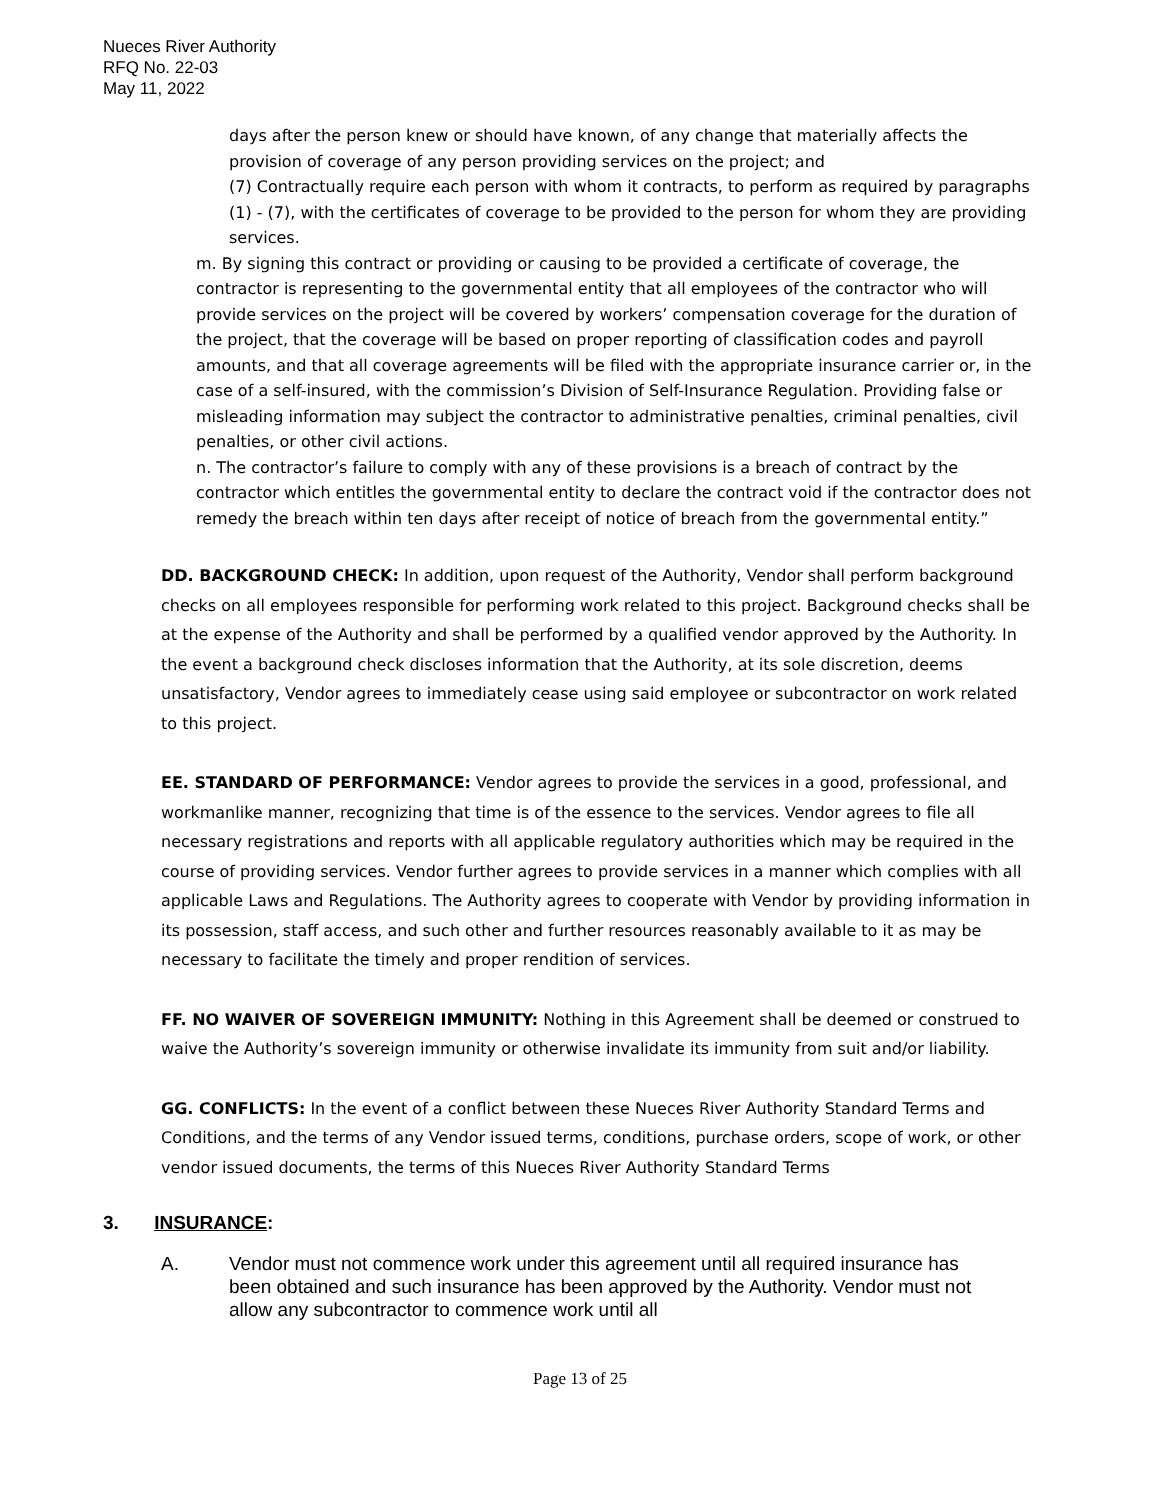Nueces River Authority
RFQ No. 22-03
May 11, 2022
days after the person knew or should have known, of any change that materially affects the provision of coverage of any person providing services on the project; and
(7) Contractually require each person with whom it contracts, to perform as required by paragraphs (1) - (7), with the certificates of coverage to be provided to the person for whom they are providing services.
m. By signing this contract or providing or causing to be provided a certificate of coverage, the contractor is representing to the governmental entity that all employees of the contractor who will provide services on the project will be covered by workers’ compensation coverage for the duration of the project, that the coverage will be based on proper reporting of classification codes and payroll amounts, and that all coverage agreements will be filed with the appropriate insurance carrier or, in the case of a self-insured, with the commission’s Division of Self-Insurance Regulation. Providing false or misleading information may subject the contractor to administrative penalties, criminal penalties, civil penalties, or other civil actions.
n. The contractor’s failure to comply with any of these provisions is a breach of contract by the contractor which entitles the governmental entity to declare the contract void if the contractor does not remedy the breach within ten days after receipt of notice of breach from the governmental entity.”
DD. BACKGROUND CHECK: In addition, upon request of the Authority, Vendor shall perform background checks on all employees responsible for performing work related to this project. Background checks shall be at the expense of the Authority and shall be performed by a qualified vendor approved by the Authority. In the event a background check discloses information that the Authority, at its sole discretion, deems unsatisfactory, Vendor agrees to immediately cease using said employee or subcontractor on work related to this project.
EE. STANDARD OF PERFORMANCE: Vendor agrees to provide the services in a good, professional, and workmanlike manner, recognizing that time is of the essence to the services. Vendor agrees to file all necessary registrations and reports with all applicable regulatory authorities which may be required in the course of providing services. Vendor further agrees to provide services in a manner which complies with all applicable Laws and Regulations. The Authority agrees to cooperate with Vendor by providing information in its possession, staff access, and such other and further resources reasonably available to it as may be necessary to facilitate the timely and proper rendition of services.
FF. NO WAIVER OF SOVEREIGN IMMUNITY: Nothing in this Agreement shall be deemed or construed to waive the Authority’s sovereign immunity or otherwise invalidate its immunity from suit and/or liability.
GG. CONFLICTS: In the event of a conflict between these Nueces River Authority Standard Terms and Conditions, and the terms of any Vendor issued terms, conditions, purchase orders, scope of work, or other vendor issued documents, the terms of this Nueces River Authority Standard Terms
3. INSURANCE:
A. Vendor must not commence work under this agreement until all required insurance has been obtained and such insurance has been approved by the Authority. Vendor must not allow any subcontractor to commence work until all
Page 13 of 25